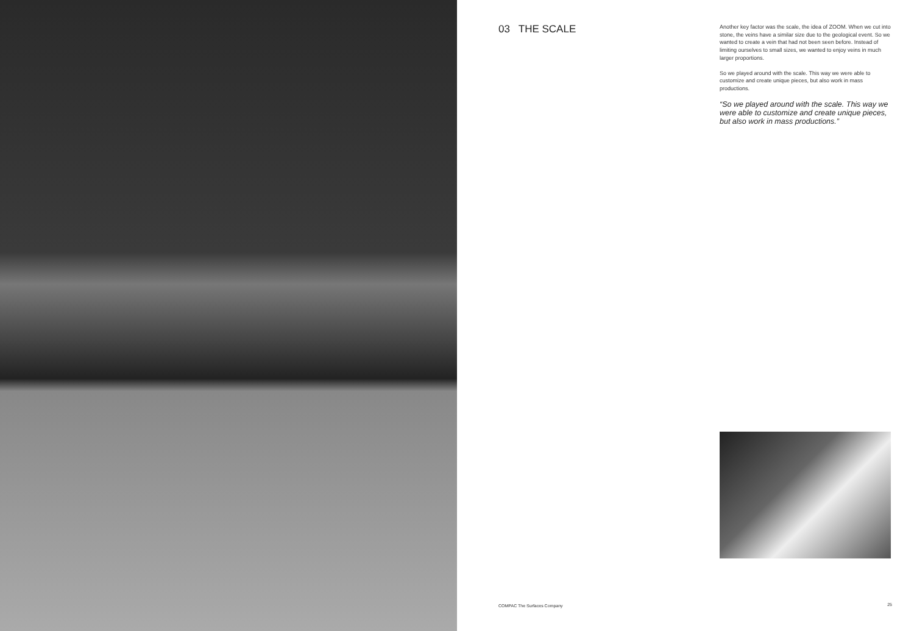03 THE SCALE
Another key factor was the scale, the idea of ZOOM. When we cut into stone, the veins have a similar size due to the geological event. So we wanted to create a vein that had not been seen before. Instead of limiting ourselves to small sizes, we wanted to enjoy veins in much larger proportions.
So we played around with the scale. This way we were able to customize and create unique pieces, but also work in mass productions.
“So we played around with the scale. This way we were able to customize and create unique pieces, but also work in mass productions.”
COMPAC The Surfaces Company 25